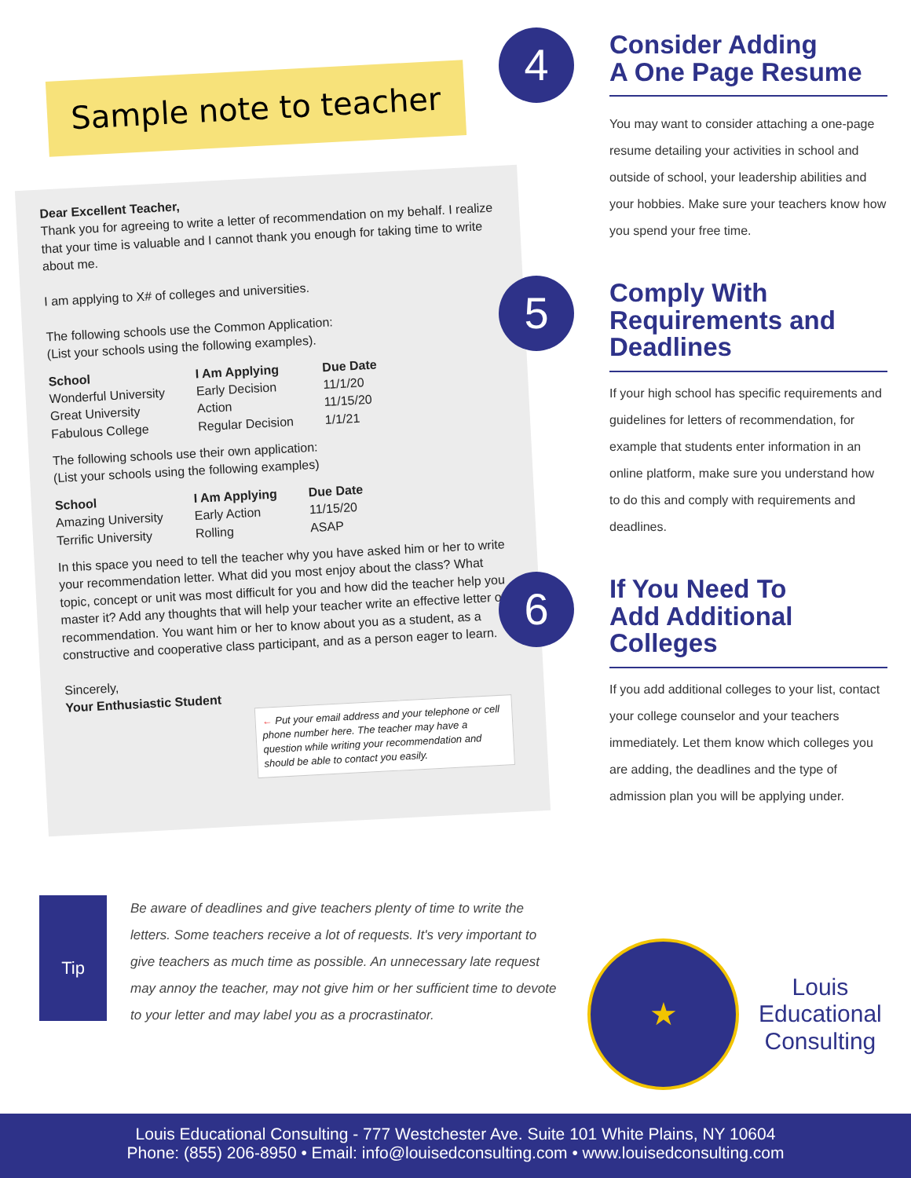Sample note to teacher
Dear Excellent Teacher,
Thank you for agreeing to write a letter of recommendation on my behalf. I realize that your time is valuable and I cannot thank you enough for taking time to write about me.
I am applying to X# of colleges and universities.
The following schools use the Common Application:
(List your schools using the following examples).
| School | I Am Applying | Due Date |
| --- | --- | --- |
| Wonderful University | Early Decision | 11/1/20 |
| Great University | Action | 11/15/20 |
| Fabulous College | Regular Decision | 1/1/21 |
The following schools use their own application:
(List your schools using the following examples)
| School | I Am Applying | Due Date |
| --- | --- | --- |
| Amazing University | Early Action | 11/15/20 |
| Terrific University | Rolling | ASAP |
In this space you need to tell the teacher why you have asked him or her to write your recommendation letter. What did you most enjoy about the class? What topic, concept or unit was most difficult for you and how did the teacher help you master it? Add any thoughts that will help your teacher write an effective letter of recommendation. You want him or her to know about you as a student, as a constructive and cooperative class participant, and as a person eager to learn.
Sincerely,
Your Enthusiastic Student
← Put your email address and your telephone or cell phone number here. The teacher may have a question while writing your recommendation and should be able to contact you easily.
Tip
Be aware of deadlines and give teachers plenty of time to write the letters. Some teachers receive a lot of requests. It's very important to give teachers as much time as possible. An unnecessary late request may annoy the teacher, may not give him or her sufficient time to devote to your letter and may label you as a procrastinator.
4
Consider Adding
A One Page Resume
You may want to consider attaching a one-page resume detailing your activities in school and outside of school, your leadership abilities and your hobbies. Make sure your teachers know how you spend your free time.
5
Comply With
Requirements and
Deadlines
If your high school has specific requirements and guidelines for letters of recommendation, for example that students enter information in an online platform, make sure you understand how to do this and comply with requirements and deadlines.
6
If You Need To
Add Additional
Colleges
If you add additional colleges to your list, contact your college counselor and your teachers immediately. Let them know which colleges you are adding, the deadlines and the type of admission plan you will be applying under.
★
Louis
Educational
Consulting
Louis Educational Consulting - 777 Westchester Ave. Suite 101 White Plains, NY 10604
Phone: (855) 206-8950 • Email: info@louisedconsulting.com • www.louisedconsulting.com